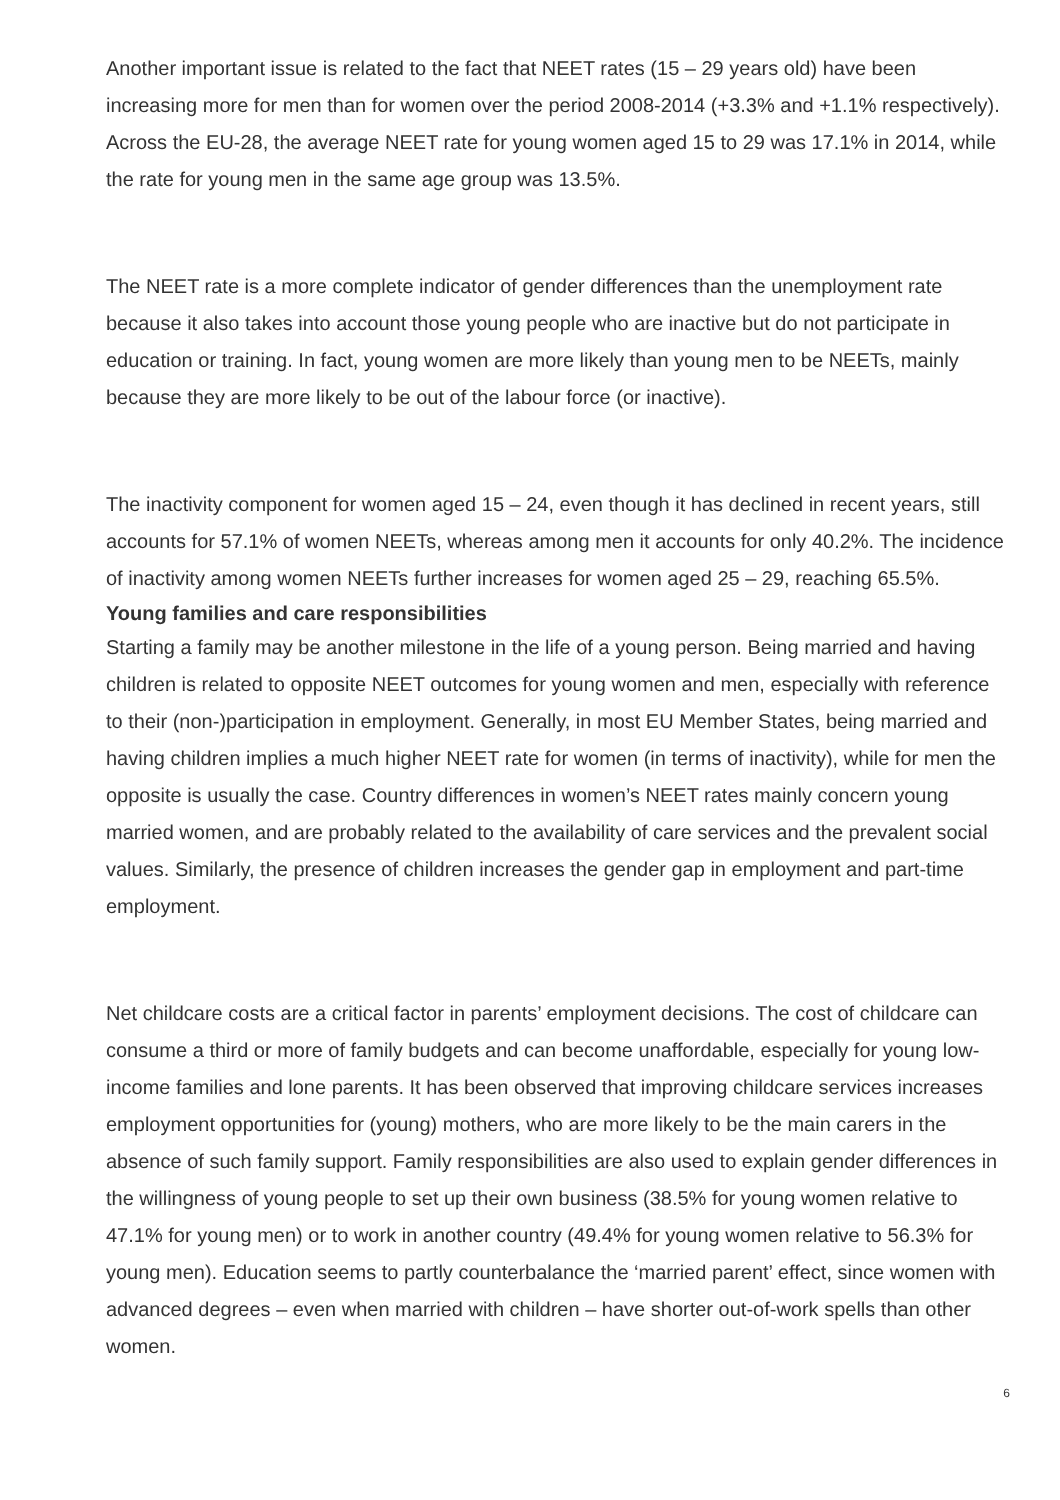Another important issue is related to the fact that NEET rates (15 – 29 years old) have been increasing more for men than for women over the period 2008-2014 (+3.3% and +1.1% respectively). Across the EU-28, the average NEET rate for young women aged 15 to 29 was 17.1% in 2014, while the rate for young men in the same age group was 13.5%.
The NEET rate is a more complete indicator of gender differences than the unemployment rate because it also takes into account those young people who are inactive but do not participate in education or training. In fact, young women are more likely than young men to be NEETs, mainly because they are more likely to be out of the labour force (or inactive).
The inactivity component for women aged 15 – 24, even though it has declined in recent years, still accounts for 57.1% of women NEETs, whereas among men it accounts for only 40.2%. The incidence of inactivity among women NEETs further increases for women aged 25 – 29, reaching 65.5%.
Young families and care responsibilities
Starting a family may be another milestone in the life of a young person. Being married and having children is related to opposite NEET outcomes for young women and men, especially with reference to their (non-)participation in employment. Generally, in most EU Member States, being married and having children implies a much higher NEET rate for women (in terms of inactivity), while for men the opposite is usually the case. Country differences in women’s NEET rates mainly concern young married women, and are probably related to the availability of care services and the prevalent social values. Similarly, the presence of children increases the gender gap in employment and part-time employment.
Net childcare costs are a critical factor in parents’ employment decisions. The cost of childcare can consume a third or more of family budgets and can become unaffordable, especially for young low-income families and lone parents. It has been observed that improving childcare services increases employment opportunities for (young) mothers, who are more likely to be the main carers in the absence of such family support. Family responsibilities are also used to explain gender differences in the willingness of young people to set up their own business (38.5% for young women relative to 47.1% for young men) or to work in another country (49.4% for young women relative to 56.3% for young men). Education seems to partly counterbalance the ‘married parent’ effect, since women with advanced degrees – even when married with children – have shorter out-of-work spells than other women.
6